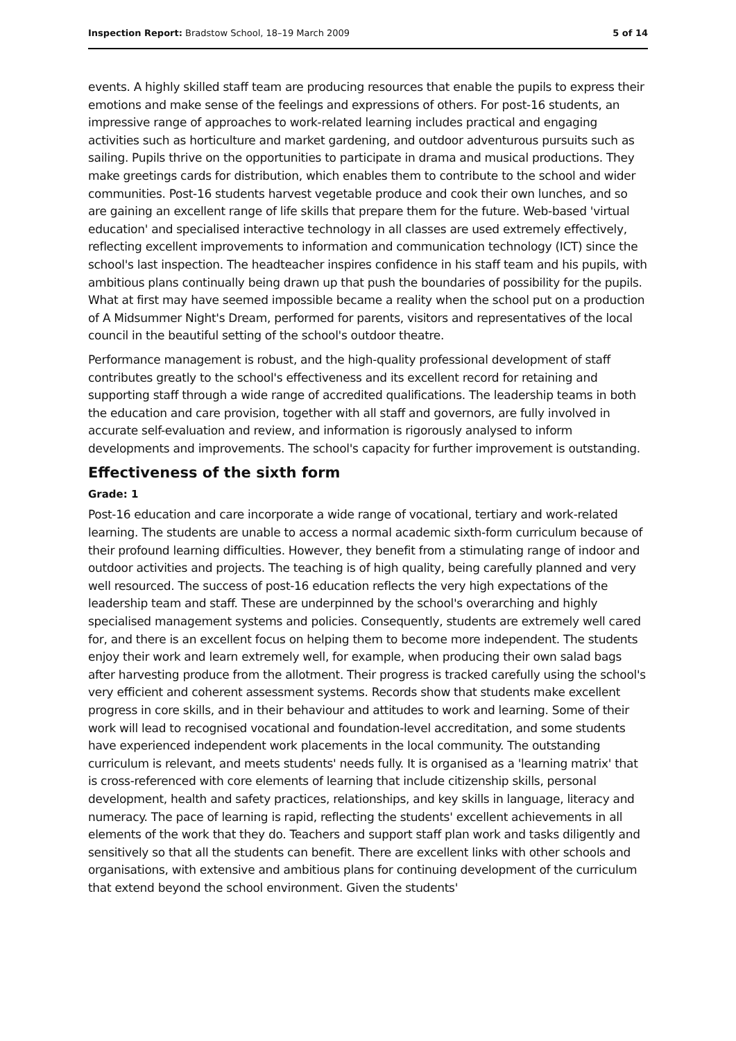Inspection Report: Bradstow School, 18–19 March 2009 5 of 14
events. A highly skilled staff team are producing resources that enable the pupils to express their emotions and make sense of the feelings and expressions of others. For post-16 students, an impressive range of approaches to work-related learning includes practical and engaging activities such as horticulture and market gardening, and outdoor adventurous pursuits such as sailing. Pupils thrive on the opportunities to participate in drama and musical productions. They make greetings cards for distribution, which enables them to contribute to the school and wider communities. Post-16 students harvest vegetable produce and cook their own lunches, and so are gaining an excellent range of life skills that prepare them for the future. Web-based 'virtual education' and specialised interactive technology in all classes are used extremely effectively, reflecting excellent improvements to information and communication technology (ICT) since the school's last inspection. The headteacher inspires confidence in his staff team and his pupils, with ambitious plans continually being drawn up that push the boundaries of possibility for the pupils. What at first may have seemed impossible became a reality when the school put on a production of A Midsummer Night's Dream, performed for parents, visitors and representatives of the local council in the beautiful setting of the school's outdoor theatre.
Performance management is robust, and the high-quality professional development of staff contributes greatly to the school's effectiveness and its excellent record for retaining and supporting staff through a wide range of accredited qualifications. The leadership teams in both the education and care provision, together with all staff and governors, are fully involved in accurate self-evaluation and review, and information is rigorously analysed to inform developments and improvements. The school's capacity for further improvement is outstanding.
Effectiveness of the sixth form
Grade: 1
Post-16 education and care incorporate a wide range of vocational, tertiary and work-related learning. The students are unable to access a normal academic sixth-form curriculum because of their profound learning difficulties. However, they benefit from a stimulating range of indoor and outdoor activities and projects. The teaching is of high quality, being carefully planned and very well resourced. The success of post-16 education reflects the very high expectations of the leadership team and staff. These are underpinned by the school's overarching and highly specialised management systems and policies. Consequently, students are extremely well cared for, and there is an excellent focus on helping them to become more independent. The students enjoy their work and learn extremely well, for example, when producing their own salad bags after harvesting produce from the allotment. Their progress is tracked carefully using the school's very efficient and coherent assessment systems. Records show that students make excellent progress in core skills, and in their behaviour and attitudes to work and learning. Some of their work will lead to recognised vocational and foundation-level accreditation, and some students have experienced independent work placements in the local community. The outstanding curriculum is relevant, and meets students' needs fully. It is organised as a 'learning matrix' that is cross-referenced with core elements of learning that include citizenship skills, personal development, health and safety practices, relationships, and key skills in language, literacy and numeracy. The pace of learning is rapid, reflecting the students' excellent achievements in all elements of the work that they do. Teachers and support staff plan work and tasks diligently and sensitively so that all the students can benefit. There are excellent links with other schools and organisations, with extensive and ambitious plans for continuing development of the curriculum that extend beyond the school environment. Given the students'